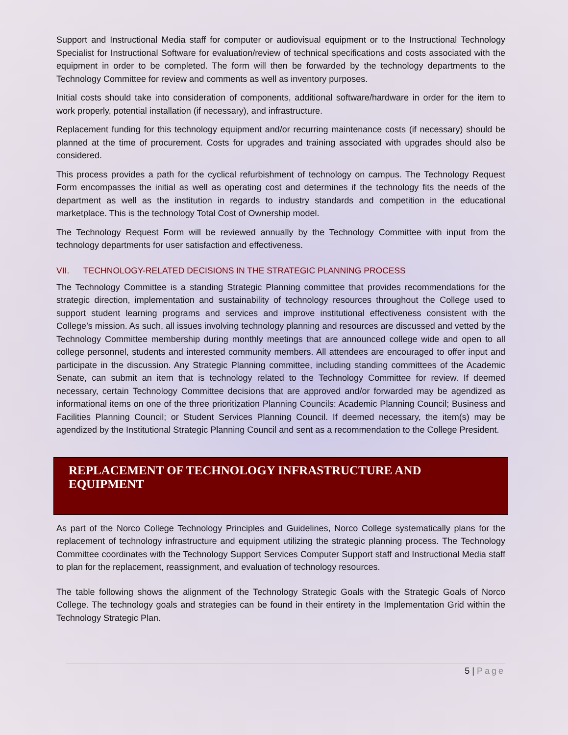Support and Instructional Media staff for computer or audiovisual equipment or to the Instructional Technology Specialist for Instructional Software for evaluation/review of technical specifications and costs associated with the equipment in order to be completed. The form will then be forwarded by the technology departments to the Technology Committee for review and comments as well as inventory purposes.
Initial costs should take into consideration of components, additional software/hardware in order for the item to work properly, potential installation (if necessary), and infrastructure.
Replacement funding for this technology equipment and/or recurring maintenance costs (if necessary) should be planned at the time of procurement. Costs for upgrades and training associated with upgrades should also be considered.
This process provides a path for the cyclical refurbishment of technology on campus. The Technology Request Form encompasses the initial as well as operating cost and determines if the technology fits the needs of the department as well as the institution in regards to industry standards and competition in the educational marketplace. This is the technology Total Cost of Ownership model.
The Technology Request Form will be reviewed annually by the Technology Committee with input from the technology departments for user satisfaction and effectiveness.
VII. TECHNOLOGY-RELATED DECISIONS IN THE STRATEGIC PLANNING PROCESS
The Technology Committee is a standing Strategic Planning committee that provides recommendations for the strategic direction, implementation and sustainability of technology resources throughout the College used to support student learning programs and services and improve institutional effectiveness consistent with the College’s mission. As such, all issues involving technology planning and resources are discussed and vetted by the Technology Committee membership during monthly meetings that are announced college wide and open to all college personnel, students and interested community members. All attendees are encouraged to offer input and participate in the discussion. Any Strategic Planning committee, including standing committees of the Academic Senate, can submit an item that is technology related to the Technology Committee for review. If deemed necessary, certain Technology Committee decisions that are approved and/or forwarded may be agendized as informational items on one of the three prioritization Planning Councils: Academic Planning Council; Business and Facilities Planning Council; or Student Services Planning Council. If deemed necessary, the item(s) may be agendized by the Institutional Strategic Planning Council and sent as a recommendation to the College President.
REPLACEMENT OF TECHNOLOGY INFRASTRUCTURE AND EQUIPMENT
As part of the Norco College Technology Principles and Guidelines, Norco College systematically plans for the replacement of technology infrastructure and equipment utilizing the strategic planning process. The Technology Committee coordinates with the Technology Support Services Computer Support staff and Instructional Media staff to plan for the replacement, reassignment, and evaluation of technology resources.
The table following shows the alignment of the Technology Strategic Goals with the Strategic Goals of Norco College. The technology goals and strategies can be found in their entirety in the Implementation Grid within the Technology Strategic Plan.
5 | Page